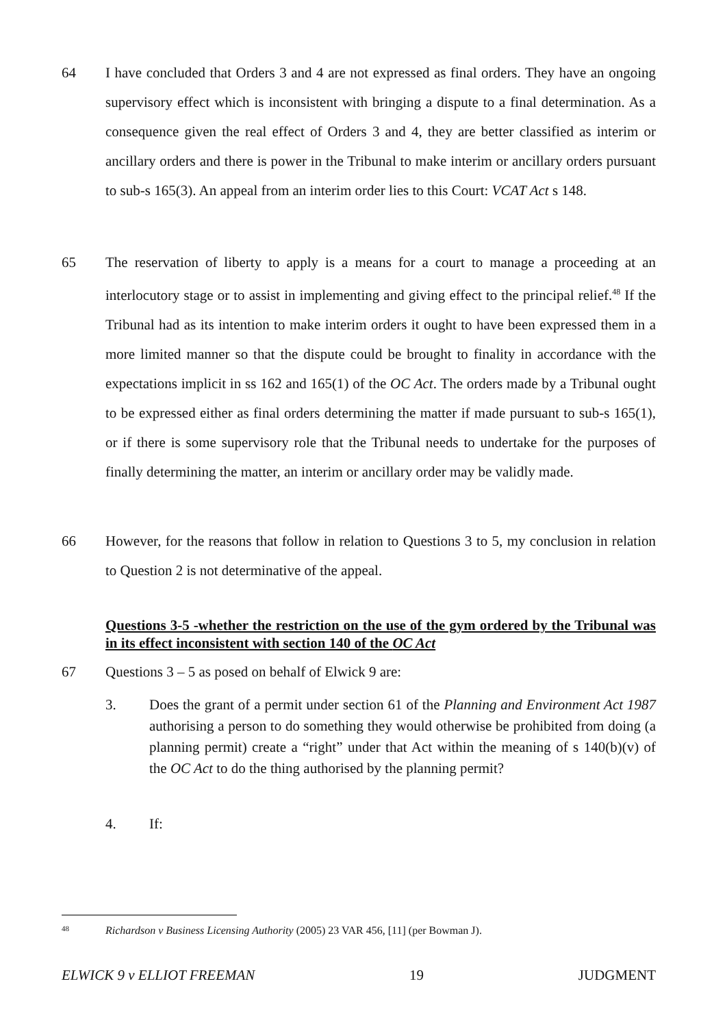64 I have concluded that Orders 3 and 4 are not expressed as final orders. They have an ongoing supervisory effect which is inconsistent with bringing a dispute to a final determination. As a consequence given the real effect of Orders 3 and 4, they are better classified as interim or ancillary orders and there is power in the Tribunal to make interim or ancillary orders pursuant to sub-s 165(3). An appeal from an interim order lies to this Court: VCAT Act s 148.
65 The reservation of liberty to apply is a means for a court to manage a proceeding at an interlocutory stage or to assist in implementing and giving effect to the principal relief.<sup>48</sup> If the Tribunal had as its intention to make interim orders it ought to have been expressed them in a more limited manner so that the dispute could be brought to finality in accordance with the expectations implicit in ss 162 and 165(1) of the OC Act. The orders made by a Tribunal ought to be expressed either as final orders determining the matter if made pursuant to sub-s 165(1), or if there is some supervisory role that the Tribunal needs to undertake for the purposes of finally determining the matter, an interim or ancillary order may be validly made.
66 However, for the reasons that follow in relation to Questions 3 to 5, my conclusion in relation to Question 2 is not determinative of the appeal.
Questions 3-5 -whether the restriction on the use of the gym ordered by the Tribunal was in its effect inconsistent with section 140 of the OC Act
67 Questions 3 – 5 as posed on behalf of Elwick 9 are:
3. Does the grant of a permit under section 61 of the Planning and Environment Act 1987 authorising a person to do something they would otherwise be prohibited from doing (a planning permit) create a “right” under that Act within the meaning of s 140(b)(v) of the OC Act to do the thing authorised by the planning permit?
4. If:
48
Richardson v Business Licensing Authority (2005) 23 VAR 456, [11] (per Bowman J).
ELWICK 9 v ELLIOT FREEMAN 19 JUDGMENT